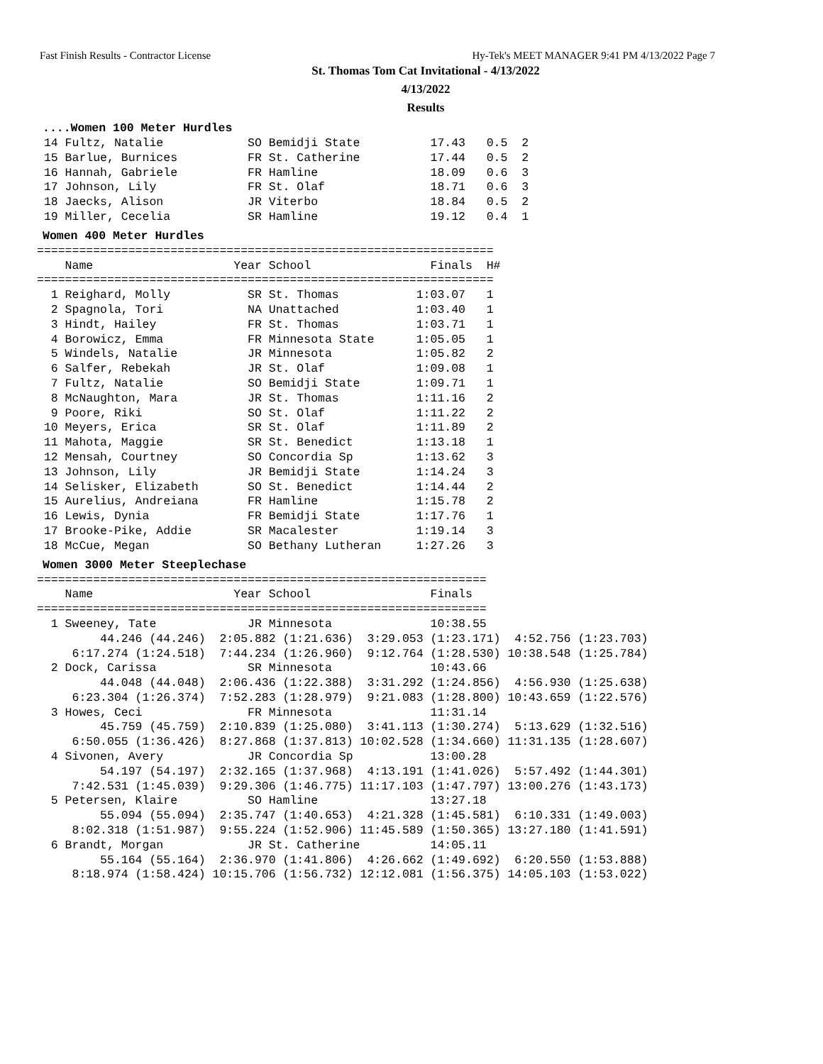Fast Finish Results - Contractor License Hy-Tek's MEET MANAGER 9:41 PM 4/13/2022 Page 7
St. Thomas Tom Cat Invitational - 4/13/2022
4/13/2022
Results
....Women 100 Meter Hurdles
 14 Fultz, Natalie            SO Bemidji State          17.43   0.5  2
 15 Barlue, Burnices          FR St. Catherine          17.44   0.5  2
 16 Hannah, Gabriele          FR Hamline                18.09   0.6  3
 17 Johnson, Lily             FR St. Olaf               18.71   0.6  3
 18 Jaecks, Alison            JR Viterbo                18.84   0.5  2
 19 Miller, Cecelia           SR Hamline                19.12   0.4  1
Women 400 Meter Hurdles
=================================================================
    Name                    Year School                 Finals  H#
=================================================================
  1 Reighard, Molly           SR St. Thomas           1:03.07   1
  2 Spagnola, Tori            NA Unattached           1:03.40   1
  3 Hindt, Hailey             FR St. Thomas           1:03.71   1
  4 Borowicz, Emma            FR Minnesota State      1:05.05   1
  5 Windels, Natalie          JR Minnesota            1:05.82   2
  6 Salfer, Rebekah           JR St. Olaf             1:09.08   1
  7 Fultz, Natalie            SO Bemidji State        1:09.71   1
  8 McNaughton, Mara          JR St. Thomas           1:11.16   2
  9 Poore, Riki               SO St. Olaf             1:11.22   2
 10 Meyers, Erica             SR St. Olaf             1:11.89   2
 11 Mahota, Maggie            SR St. Benedict         1:13.18   1
 12 Mensah, Courtney          SO Concordia Sp         1:13.62   3
 13 Johnson, Lily             JR Bemidji State        1:14.24   3
 14 Selisker, Elizabeth       SO St. Benedict         1:14.44   2
 15 Aurelius, Andreiana       FR Hamline              1:15.78   2
 16 Lewis, Dynia              FR Bemidji State        1:17.76   1
 17 Brooke-Pike, Addie        SR Macalester           1:19.14   3
 18 McCue, Megan              SO Bethany Lutheran     1:27.26   3
Women 3000 Meter Steeplechase
================================================================
    Name                    Year School                 Finals
================================================================
  1 Sweeney, Tate             JR Minnesota              10:38.55
         44.246 (44.246)  2:05.882 (1:21.636)  3:29.053 (1:23.171)  4:52.756 (1:23.703)
     6:17.274 (1:24.518)  7:44.234 (1:26.960)  9:12.764 (1:28.530) 10:38.548 (1:25.784)
  2 Dock, Carissa             SR Minnesota              10:43.66
         44.048 (44.048)  2:06.436 (1:22.388)  3:31.292 (1:24.856)  4:56.930 (1:25.638)
     6:23.304 (1:26.374)  7:52.283 (1:28.979)  9:21.083 (1:28.800) 10:43.659 (1:22.576)
  3 Howes, Ceci               FR Minnesota              11:31.14
         45.759 (45.759)  2:10.839 (1:25.080)  3:41.113 (1:30.274)  5:13.629 (1:32.516)
     6:50.055 (1:36.426)  8:27.868 (1:37.813) 10:02.528 (1:34.660) 11:31.135 (1:28.607)
  4 Sivonen, Avery            JR Concordia Sp           13:00.28
         54.197 (54.197)  2:32.165 (1:37.968)  4:13.191 (1:41.026)  5:57.492 (1:44.301)
     7:42.531 (1:45.039)  9:29.306 (1:46.775) 11:17.103 (1:47.797) 13:00.276 (1:43.173)
  5 Petersen, Klaire          SO Hamline                13:27.18
         55.094 (55.094)  2:35.747 (1:40.653)  4:21.328 (1:45.581)  6:10.331 (1:49.003)
     8:02.318 (1:51.987)  9:55.224 (1:52.906) 11:45.589 (1:50.365) 13:27.180 (1:41.591)
  6 Brandt, Morgan            JR St. Catherine          14:05.11
         55.164 (55.164)  2:36.970 (1:41.806)  4:26.662 (1:49.692)  6:20.550 (1:53.888)
     8:18.974 (1:58.424) 10:15.706 (1:56.732) 12:12.081 (1:56.375) 14:05.103 (1:53.022)